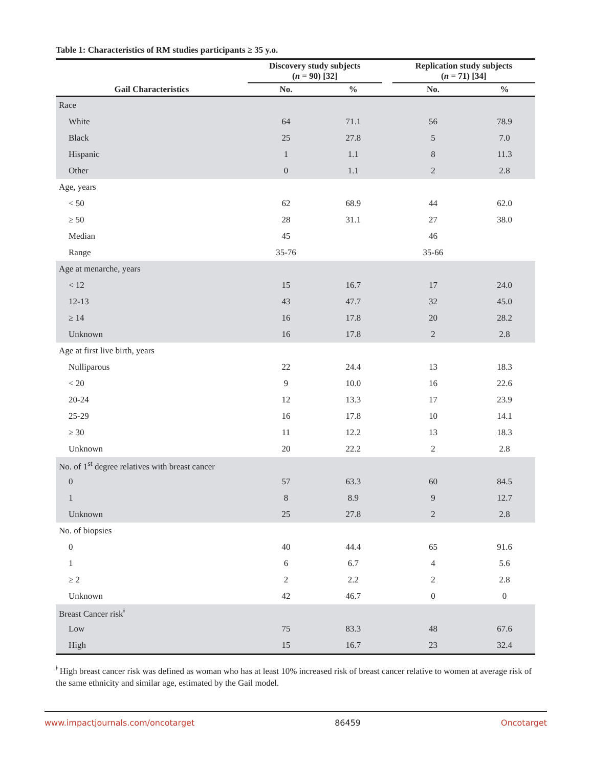Table 1: Characteristics of RM studies participants ≥ 35 y.o.
| Gail Characteristics | Discovery study subjects ( n = 90) [32] | | | Replication study subjects ( n = 71) [34] | |
| --- | --- | --- | --- | --- | --- |
| | No. | % | | No. | % |
| Race | | | | | |
| White | 64 | 71.1 | | 56 | 78.9 |
| Black | 25 | 27.8 | | 5 | 7.0 |
| Hispanic | 1 | 1.1 | | 8 | 11.3 |
| Other | 0 | 1.1 | | 2 | 2.8 |
| Age, years | | | | | |
| < 50 | 62 | 68.9 | | 44 | 62.0 |
| ≥ 50 | 28 | 31.1 | | 27 | 38.0 |
| Median | 45 | | | 46 | |
| Range | 35-76 | | | 35-66 | |
| Age at menarche, years | | | | | |
| < 12 | 15 | 16.7 | | 17 | 24.0 |
| 12-13 | 43 | 47.7 | | 32 | 45.0 |
| ≥ 14 | 16 | 17.8 | | 20 | 28.2 |
| Unknown | 16 | 17.8 | | 2 | 2.8 |
| Age at first live birth, years | | | | | |
| Nulliparous | 22 | 24.4 | | 13 | 18.3 |
| < 20 | 9 | 10.0 | | 16 | 22.6 |
| 20-24 | 12 | 13.3 | | 17 | 23.9 |
| 25-29 | 16 | 17.8 | | 10 | 14.1 |
| ≥ 30 | 11 | 12.2 | | 13 | 18.3 |
| Unknown | 20 | 22.2 | | 2 | 2.8 |
| No. of 1<sup>st</sup> degree relatives with breast cancer | | | | | |
| 0 | 57 | 63.3 | | 60 | 84.5 |
| 1 | 8 | 8.9 | | 9 | 12.7 |
| Unknown | 25 | 27.8 | | 2 | 2.8 |
| No. of biopsies | | | | | |
| 0 | 40 | 44.4 | | 65 | 91.6 |
| 1 | 6 | 6.7 | | 4 | 5.6 |
| ≥ 2 | 2 | 2.2 | | 2 | 2.8 |
| Unknown | 42 | 46.7 | | 0 | 0 |
| Breast Cancer risk<sup>ǂ</sup> | | | | | |
| Low | 75 | 83.3 | | 48 | 67.6 |
| High | 15 | 16.7 | | 23 | 32.4 |
<sup>ǂ</sup> High breast cancer risk was defined as woman who has at least 10% increased risk of breast cancer relative to women at average risk of the same ethnicity and similar age, estimated by the Gail model.
www.impactjournals.com/oncotarget 86459 Oncotarget